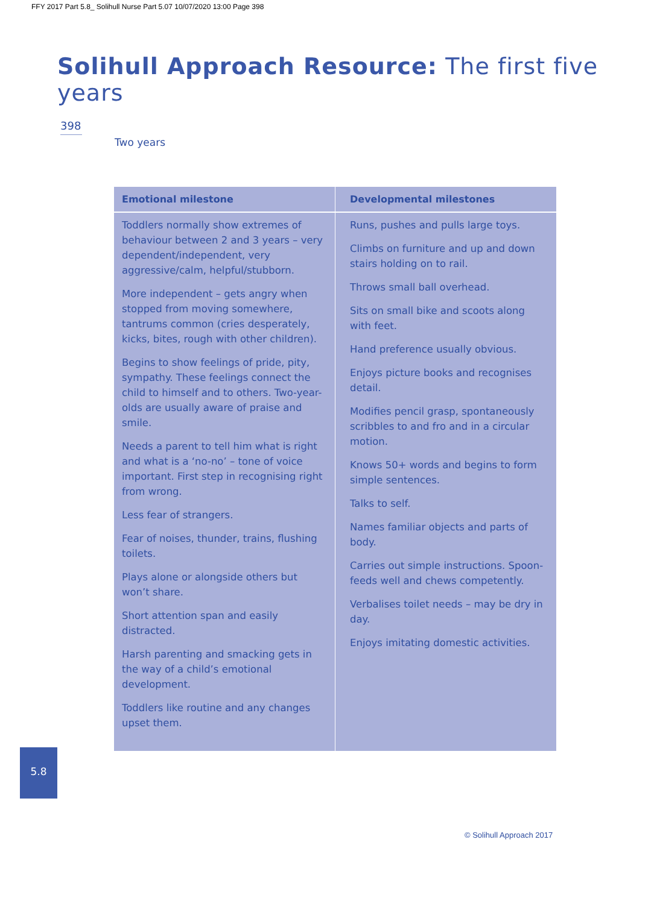FFY 2017 Part 5.8_ Solihull Nurse Part 5.07 10/07/2020 13:00 Page 398
Solihull Approach Resource: The first five years
398
Two years
| Emotional milestone | Developmental milestones |
| --- | --- |
| Toddlers normally show extremes of behaviour between 2 and 3 years – very dependent/independent, very aggressive/calm, helpful/stubborn. More independent – gets angry when stopped from moving somewhere, tantrums common (cries desperately, kicks, bites, rough with other children). Begins to show feelings of pride, pity, sympathy. These feelings connect the child to himself and to others. Two-year-olds are usually aware of praise and smile. Needs a parent to tell him what is right and what is a ‘no-no’ – tone of voice important. First step in recognising right from wrong. Less fear of strangers. Fear of noises, thunder, trains, flushing toilets. Plays alone or alongside others but won’t share. Short attention span and easily distracted. Harsh parenting and smacking gets in the way of a child’s emotional development. Toddlers like routine and any changes upset them. | Runs, pushes and pulls large toys. Climbs on furniture and up and down stairs holding on to rail. Throws small ball overhead. Sits on small bike and scoots along with feet. Hand preference usually obvious. Enjoys picture books and recognises detail. Modifies pencil grasp, spontaneously scribbles to and fro and in a circular motion. Knows 50+ words and begins to form simple sentences. Talks to self. Names familiar objects and parts of body. Carries out simple instructions. Spoon-feeds well and chews competently. Verbalises toilet needs – may be dry in day. Enjoys imitating domestic activities. |
5.8
© Solihull Approach 2017